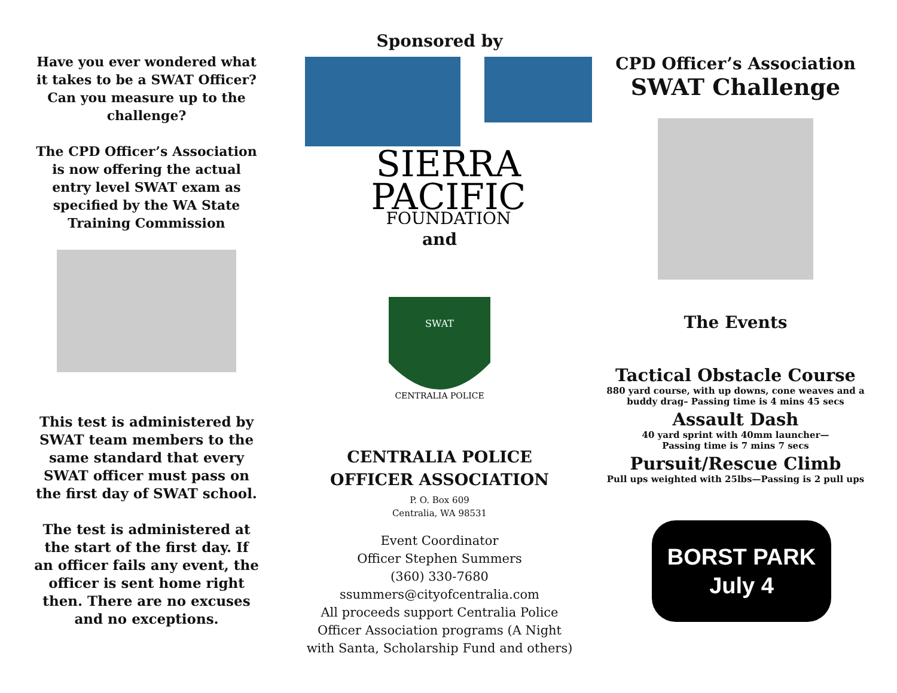Have you ever wondered what it takes to be a SWAT Officer? Can you measure up to the challenge?
The CPD Officer’s Association is now offering the actual entry level SWAT exam as specified by the WA State Training Commission
This test is administered by SWAT team members to the same standard that every SWAT officer must pass on the first day of SWAT school.
The test is administered at the start of the first day. If an officer fails any event, the officer is sent home right then. There are no excuses and no exceptions.
Sponsored by
SIERRA
PACIFIC
FOUNDATION
and
SWAT
CENTRALIA POLICE
CENTRALIA POLICE OFFICER ASSOCIATION
P. O. Box 609
Centralia, WA 98531
Event Coordinator
Officer Stephen Summers
(360) 330-7680
ssummers@cityofcentralia.com
All proceeds support Centralia Police Officer Association programs (A Night with Santa, Scholarship Fund and others)
CPD Officer’s Association
SWAT Challenge
The Events
Tactical Obstacle Course
880 yard course, with up downs, cone weaves and a buddy drag– Passing time is 4 mins 45 secs
Assault Dash
40 yard sprint with 40mm launcher—
Passing time is 7 mins 7 secs
Pursuit/Rescue Climb
Pull ups weighted with 25lbs—Passing is 2 pull ups
BORST PARK
July 4